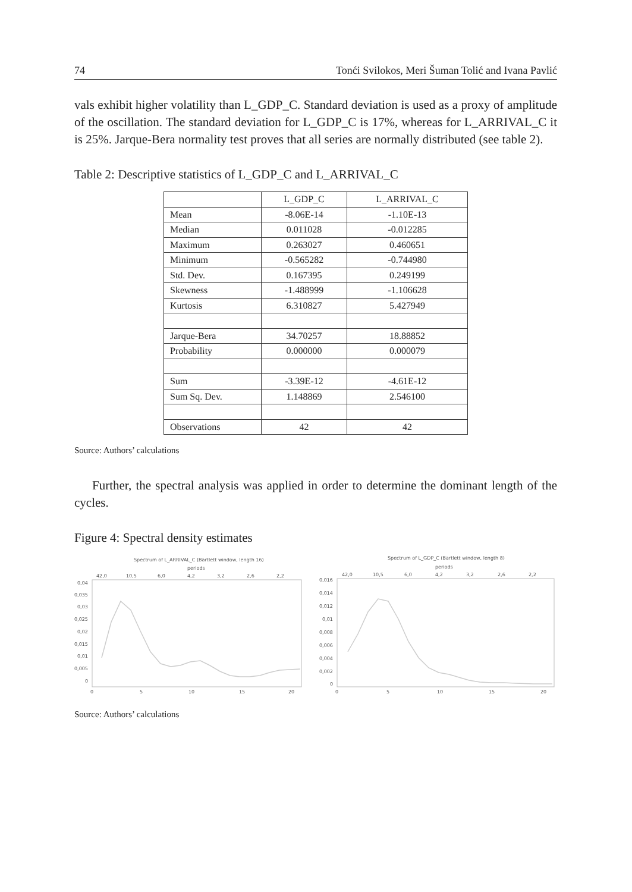74 Tonći Svilokos, Meri Šuman Tolić and Ivana Pavlić
vals exhibit higher volatility than L_GDP_C. Standard deviation is used as a proxy of amplitude of the oscillation. The standard deviation for L_GDP_C is 17%, whereas for L_ARRIVAL_C it is 25%. Jarque-Bera normality test proves that all series are normally distributed (see table 2).
Table 2: Descriptive statistics of L_GDP_C and L_ARRIVAL_C
| | L_GDP_C | L_ARRIVAL_C |
| --- | --- | --- |
| Mean | -8.06E-14 | -1.10E-13 |
| Median | 0.011028 | -0.012285 |
| Maximum | 0.263027 | 0.460651 |
| Minimum | -0.565282 | -0.744980 |
| Std. Dev. | 0.167395 | 0.249199 |
| Skewness | -1.488999 | -1.106628 |
| Kurtosis | 6.310827 | 5.427949 |
| Jarque-Bera | 34.70257 | 18.88852 |
| Probability | 0.000000 | 0.000079 |
| Sum | -3.39E-12 | -4.61E-12 |
| Sum Sq. Dev. | 1.148869 | 2.546100 |
| Observations | 42 | 42 |
Source: Authors’ calculations
Further, the spectral analysis was applied in order to determine the dominant length of the cycles.
Figure 4: Spectral density estimates
Spectrum of L_ARRIVAL_C (Bartlett window, length 16)
periods
42,0
10,5
6,0
4,2
3,2
2,6
2,2
0,04
0,035
0,03
0,025
0,02
0,015
0,01
0,005
0
0
5
10
15
20
Spectrum of L_GDP_C (Bartlett window, length 8)
periods
42,0
10,5
6,0
4,2
3,2
2,6
2,2
0,016
0,014
0,012
0,01
0,008
0,006
0,004
0,002
0
0
5
10
15
20
Source: Authors’ calculations